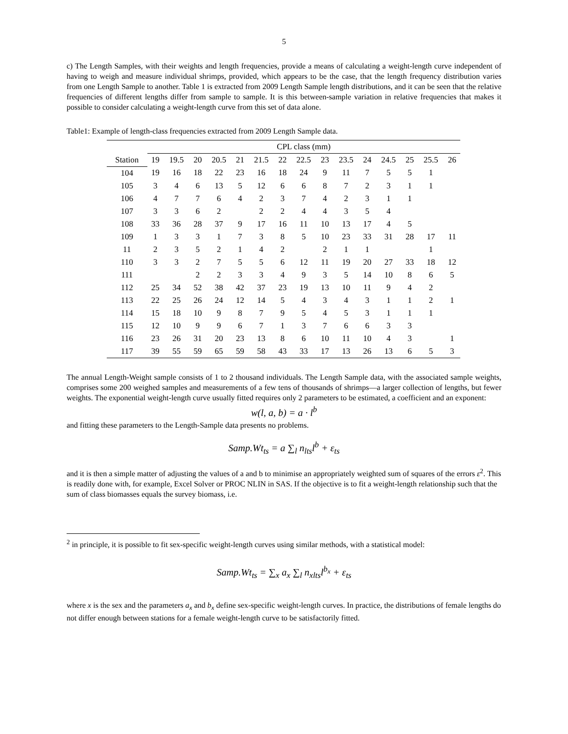5
c) The Length Samples, with their weights and length frequencies, provide a means of calculating a weight-length curve independent of having to weigh and measure individual shrimps, provided, which appears to be the case, that the length frequency distribution varies from one Length Sample to another. Table 1 is extracted from 2009 Length Sample length distributions, and it can be seen that the relative frequencies of different lengths differ from sample to sample. It is this between-sample variation in relative frequencies that makes it possible to consider calculating a weight-length curve from this set of data alone.
Table1: Example of length-class frequencies extracted from 2009 Length Sample data.
| | CPL class (mm) | | | | | | | | | | | | | | |
| --- | --- | --- | --- | --- | --- | --- | --- | --- | --- | --- | --- | --- | --- | --- | --- |
| Station | 19 | 19.5 | 20 | 20.5 | 21 | 21.5 | 22 | 22.5 | 23 | 23.5 | 24 | 24.5 | 25 | 25.5 | 26 |
| 104 | 19 | 16 | 18 | 22 | 23 | 16 | 18 | 24 | 9 | 11 | 7 | 5 | 5 | 1 | |
| 105 | 3 | 4 | 6 | 13 | 5 | 12 | 6 | 6 | 8 | 7 | 2 | 3 | 1 | 1 | |
| 106 | 4 | 7 | 7 | 6 | 4 | 2 | 3 | 7 | 4 | 2 | 3 | 1 | 1 | | |
| 107 | 3 | 3 | 6 | 2 | | 2 | 2 | 4 | 4 | 3 | 5 | 4 | | | |
| 108 | 33 | 36 | 28 | 37 | 9 | 17 | 16 | 11 | 10 | 13 | 17 | 4 | 5 | | |
| 109 | 1 | 3 | 3 | 1 | 7 | 3 | 8 | 5 | 10 | 23 | 33 | 31 | 28 | 17 | 11 |
| 11 | 2 | 3 | 5 | 2 | 1 | 4 | 2 | | 2 | 1 | 1 | | | 1 | |
| 110 | 3 | 3 | 2 | 7 | 5 | 5 | 6 | 12 | 11 | 19 | 20 | 27 | 33 | 18 | 12 |
| 111 | | | 2 | 2 | 3 | 3 | 4 | 9 | 3 | 5 | 14 | 10 | 8 | 6 | 5 |
| 112 | 25 | 34 | 52 | 38 | 42 | 37 | 23 | 19 | 13 | 10 | 11 | 9 | 4 | 2 | |
| 113 | 22 | 25 | 26 | 24 | 12 | 14 | 5 | 4 | 3 | 4 | 3 | 1 | 1 | 2 | 1 |
| 114 | 15 | 18 | 10 | 9 | 8 | 7 | 9 | 5 | 4 | 5 | 3 | 1 | 1 | 1 | |
| 115 | 12 | 10 | 9 | 9 | 6 | 7 | 1 | 3 | 7 | 6 | 6 | 3 | 3 | | |
| 116 | 23 | 26 | 31 | 20 | 23 | 13 | 8 | 6 | 10 | 11 | 10 | 4 | 3 | | 1 |
| 117 | 39 | 55 | 59 | 65 | 59 | 58 | 43 | 33 | 17 | 13 | 26 | 13 | 6 | 5 | 3 |
The annual Length-Weight sample consists of 1 to 2 thousand individuals. The Length Sample data, with the associated sample weights, comprises some 200 weighed samples and measurements of a few tens of thousands of shrimps—a larger collection of lengths, but fewer weights. The exponential weight-length curve usually fitted requires only 2 parameters to be estimated, a coefficient and an exponent:
w(l, a, b) = a · l<sup>b</sup>
and fitting these parameters to the Length-Sample data presents no problems.
Samp.Wt<sub>ts</sub> = a ∑<sub>l</sub> n<sub>lts</sub>l<sup>b</sup> + ε<sub>ts</sub>
and it is then a simple matter of adjusting the values of a and b to minimise an appropriately weighted sum of squares of the errors ε<sup>2</sup>. This is readily done with, for example, Excel Solver or PROC NLIN in SAS. If the objective is to fit a weight-length relationship such that the sum of class biomasses equals the survey biomass, i.e.
<sup>2</sup> in principle, it is possible to fit sex-specific weight-length curves using similar methods, with a statistical model:
Samp.Wt<sub>ts</sub> = ∑<sub>x</sub> a<sub>x</sub> ∑<sub>l</sub> n<sub>xlts</sub>l<sup>b<sub>x</sub></sup> + ε<sub>ts</sub>
where x is the sex and the parameters a<sub>x</sub> and b<sub>x</sub> define sex-specific weight-length curves. In practice, the distributions of female lengths do not differ enough between stations for a female weight-length curve to be satisfactorily fitted.